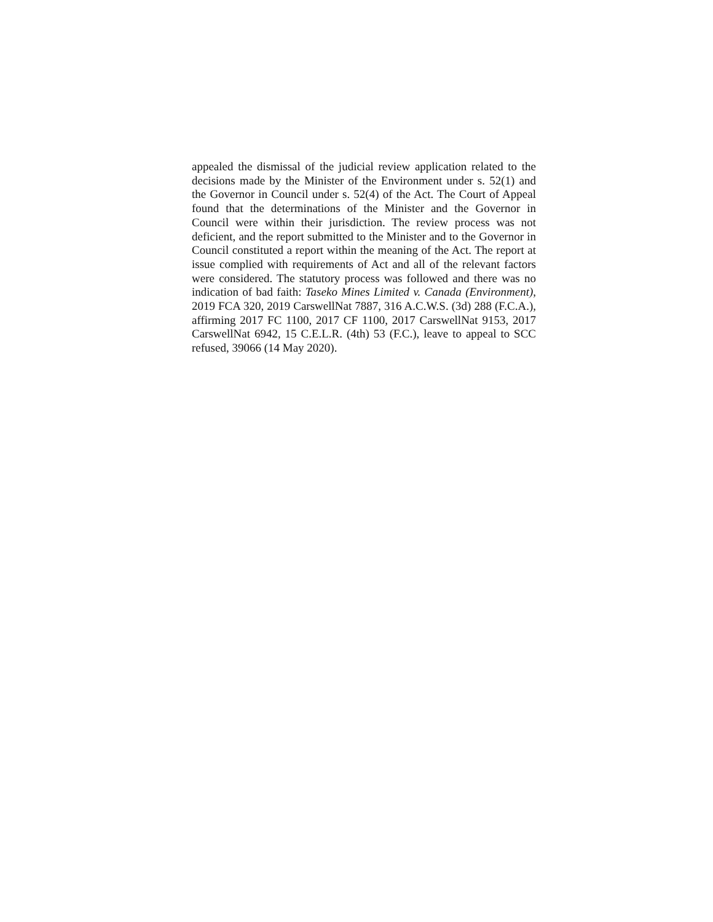appealed the dismissal of the judicial review application related to the decisions made by the Minister of the Environment under s. 52(1) and the Governor in Council under s. 52(4) of the Act. The Court of Appeal found that the determinations of the Minister and the Governor in Council were within their jurisdiction. The review process was not deficient, and the report submitted to the Minister and to the Governor in Council constituted a report within the meaning of the Act. The report at issue complied with requirements of Act and all of the relevant factors were considered. The statutory process was followed and there was no indication of bad faith: Taseko Mines Limited v. Canada (Environment), 2019 FCA 320, 2019 CarswellNat 7887, 316 A.C.W.S. (3d) 288 (F.C.A.), affirming 2017 FC 1100, 2017 CF 1100, 2017 CarswellNat 9153, 2017 CarswellNat 6942, 15 C.E.L.R. (4th) 53 (F.C.), leave to appeal to SCC refused, 39066 (14 May 2020).